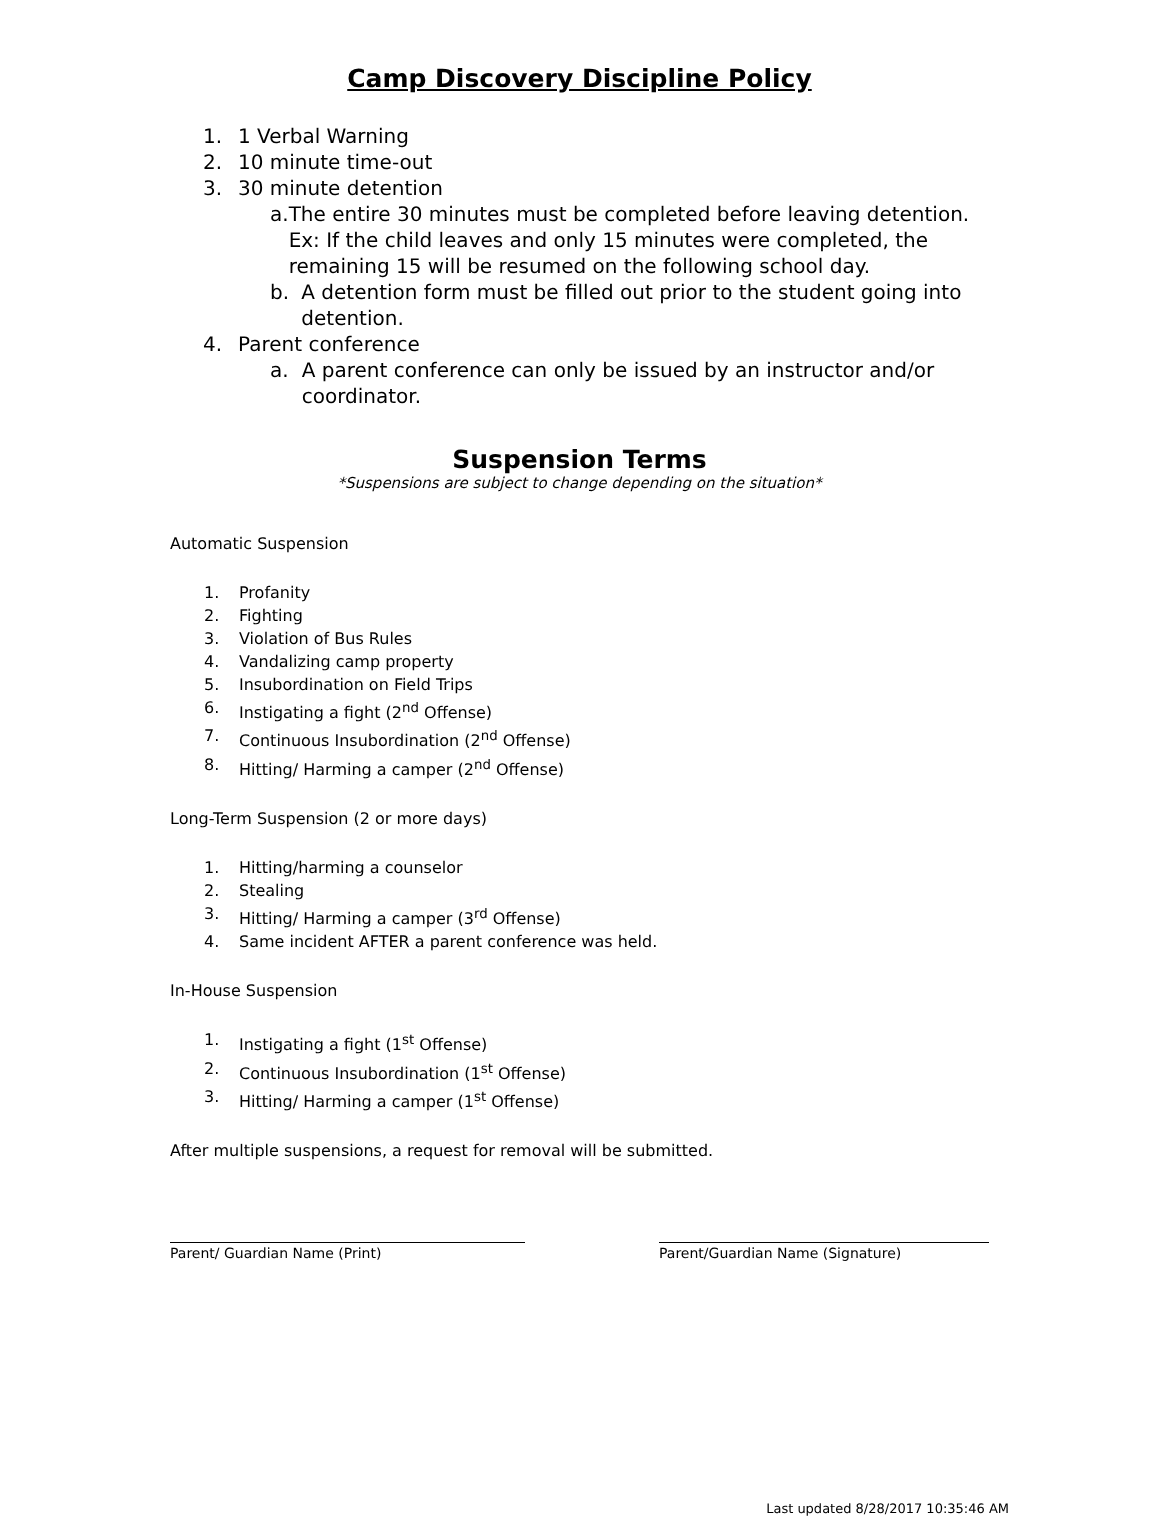Camp Discovery Discipline Policy
1. 1 Verbal Warning
2. 10 minute time-out
3. 30 minute detention
a. The entire 30 minutes must be completed before leaving detention. Ex: If the child leaves and only 15 minutes were completed, the remaining 15 will be resumed on the following school day.
b. A detention form must be filled out prior to the student going into detention.
4. Parent conference
a. A parent conference can only be issued by an instructor and/or coordinator.
Suspension Terms
*Suspensions are subject to change depending on the situation*
Automatic Suspension
1. Profanity
2. Fighting
3. Violation of Bus Rules
4. Vandalizing camp property
5. Insubordination on Field Trips
6. Instigating a fight (2<sup>nd</sup> Offense)
7. Continuous Insubordination (2<sup>nd</sup> Offense)
8. Hitting/ Harming a camper (2<sup>nd</sup> Offense)
Long-Term Suspension (2 or more days)
1. Hitting/harming a counselor
2. Stealing
3. Hitting/ Harming a camper (3<sup>rd</sup> Offense)
4. Same incident AFTER a parent conference was held.
In-House Suspension
1. Instigating a fight (1<sup>st</sup> Offense)
2. Continuous Insubordination (1<sup>st</sup> Offense)
3. Hitting/ Harming a camper (1<sup>st</sup> Offense)
After multiple suspensions, a request for removal will be submitted.
Parent/ Guardian Name (Print) Parent/Guardian Name (Signature)
Last updated 8/28/2017 10:35:46 AM